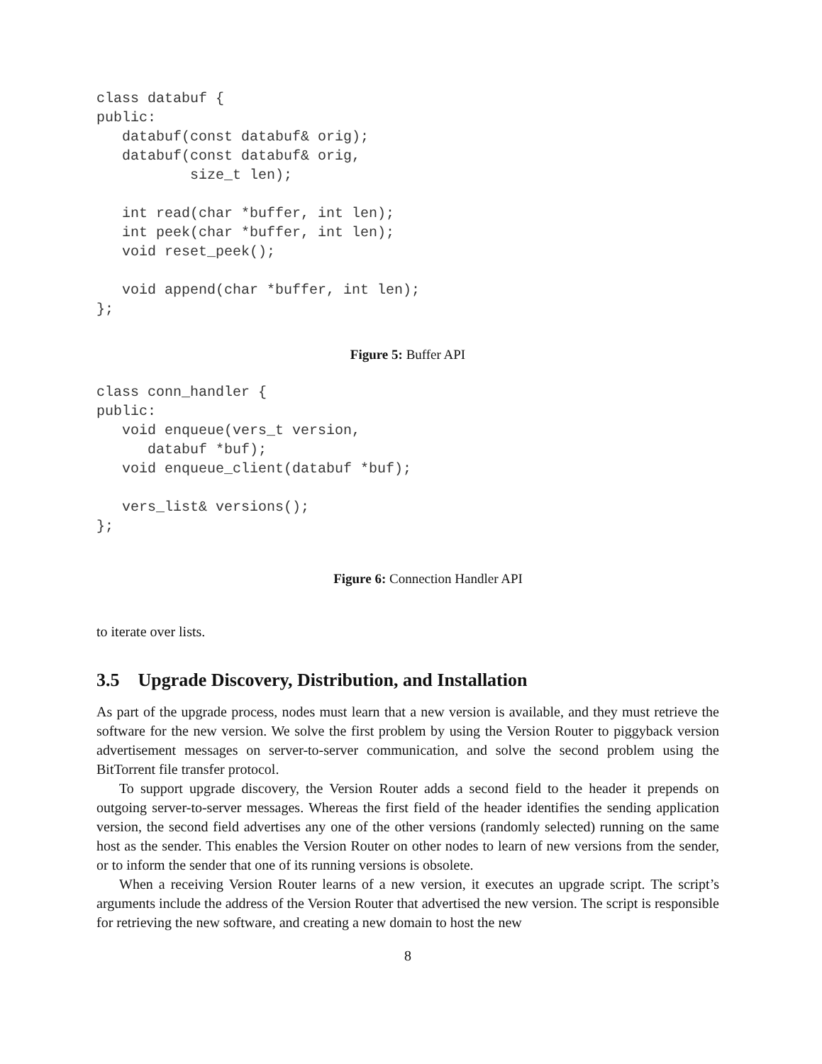class databuf {
public:
   databuf(const databuf& orig);
   databuf(const databuf& orig,
           size_t len);

   int read(char *buffer, int len);
   int peek(char *buffer, int len);
   void reset_peek();

   void append(char *buffer, int len);
};
Figure 5: Buffer API
class conn_handler {
public:
   void enqueue(vers_t version,
      databuf *buf);
   void enqueue_client(databuf *buf);

   vers_list& versions();
};
Figure 6: Connection Handler API
to iterate over lists.
3.5 Upgrade Discovery, Distribution, and Installation
As part of the upgrade process, nodes must learn that a new version is available, and they must retrieve the software for the new version. We solve the first problem by using the Version Router to piggyback version advertisement messages on server-to-server communication, and solve the second problem using the BitTorrent file transfer protocol.
To support upgrade discovery, the Version Router adds a second field to the header it prepends on outgoing server-to-server messages. Whereas the first field of the header identifies the sending application version, the second field advertises any one of the other versions (randomly selected) running on the same host as the sender. This enables the Version Router on other nodes to learn of new versions from the sender, or to inform the sender that one of its running versions is obsolete.
When a receiving Version Router learns of a new version, it executes an upgrade script. The script’s arguments include the address of the Version Router that advertised the new version. The script is responsible for retrieving the new software, and creating a new domain to host the new
8